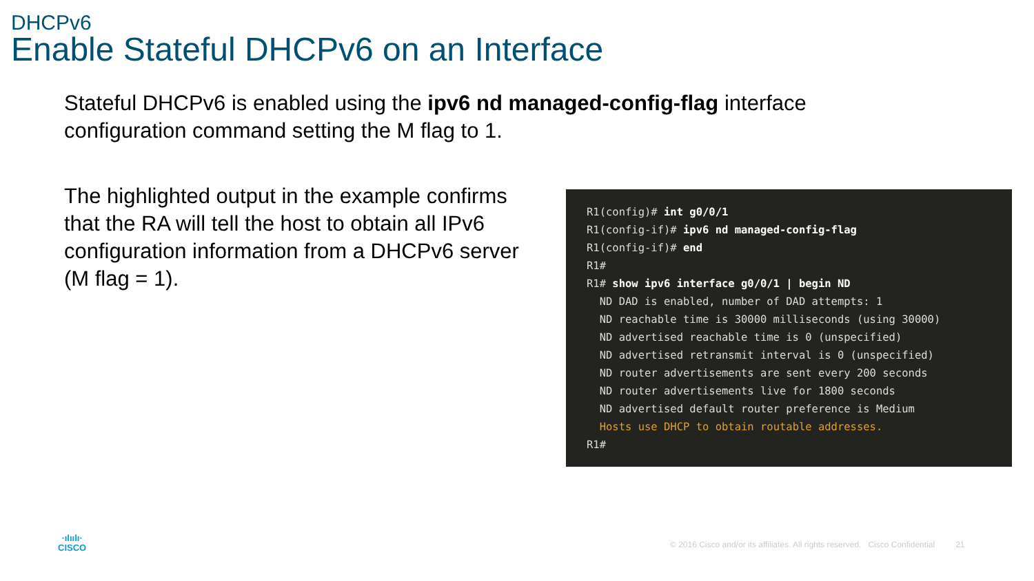DHCPv6
Enable Stateful DHCPv6 on an Interface
Stateful DHCPv6 is enabled using the ipv6 nd managed-config-flag interface configuration command setting the M flag to 1.
The highlighted output in the example confirms that the RA will tell the host to obtain all IPv6 configuration information from a DHCPv6 server (M flag = 1).
R1(config)# int g0/0/1
R1(config-if)# ipv6 nd managed-config-flag
R1(config-if)# end
R1#
R1# show ipv6 interface g0/0/1 | begin ND
  ND DAD is enabled, number of DAD attempts: 1
  ND reachable time is 30000 milliseconds (using 30000)
  ND advertised reachable time is 0 (unspecified)
  ND advertised retransmit interval is 0 (unspecified)
  ND router advertisements are sent every 200 seconds
  ND router advertisements live for 1800 seconds
  ND advertised default router preference is Medium
  Hosts use DHCP to obtain routable addresses.
R1#
·ılıılı·
CISCO
© 2016 Cisco and/or its affiliates. All rights reserved. Cisco Confidential 21